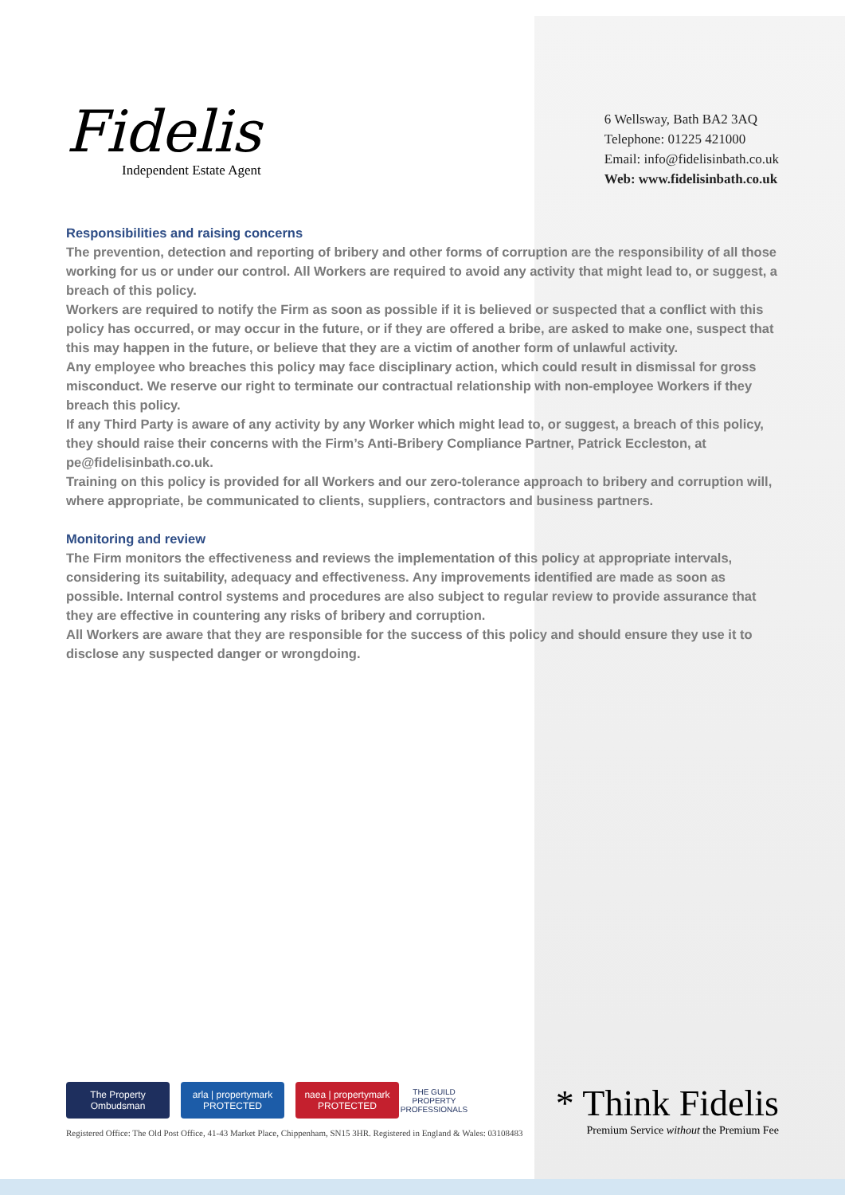Fidelis
Independent Estate Agent
6 Wellsway, Bath BA2 3AQ
Telephone: 01225 421000
Email: info@fidelisinbath.co.uk
Web: www.fidelisinbath.co.uk
Responsibilities and raising concerns
The prevention, detection and reporting of bribery and other forms of corruption are the responsibility of all those working for us or under our control. All Workers are required to avoid any activity that might lead to, or suggest, a breach of this policy.
Workers are required to notify the Firm as soon as possible if it is believed or suspected that a conflict with this policy has occurred, or may occur in the future, or if they are offered a bribe, are asked to make one, suspect that this may happen in the future, or believe that they are a victim of another form of unlawful activity.
Any employee who breaches this policy may face disciplinary action, which could result in dismissal for gross misconduct. We reserve our right to terminate our contractual relationship with non-employee Workers if they breach this policy.
If any Third Party is aware of any activity by any Worker which might lead to, or suggest, a breach of this policy, they should raise their concerns with the Firm’s Anti-Bribery Compliance Partner, Patrick Eccleston, at pe@fidelisinbath.co.uk.
Training on this policy is provided for all Workers and our zero-tolerance approach to bribery and corruption will, where appropriate, be communicated to clients, suppliers, contractors and business partners.
Monitoring and review
The Firm monitors the effectiveness and reviews the implementation of this policy at appropriate intervals, considering its suitability, adequacy and effectiveness. Any improvements identified are made as soon as possible. Internal control systems and procedures are also subject to regular review to provide assurance that they are effective in countering any risks of bribery and corruption.
All Workers are aware that they are responsible for the success of this policy and should ensure they use it to disclose any suspected danger or wrongdoing.
The Property Ombudsman
arla | propertymark PROTECTED
naea | propertymark PROTECTED
THE GUILD PROPERTY PROFESSIONALS
Registered Office: The Old Post Office, 41-43 Market Place, Chippenham, SN15 3HR. Registered in England & Wales: 03108483
* Think Fidelis
Premium Service without the Premium Fee